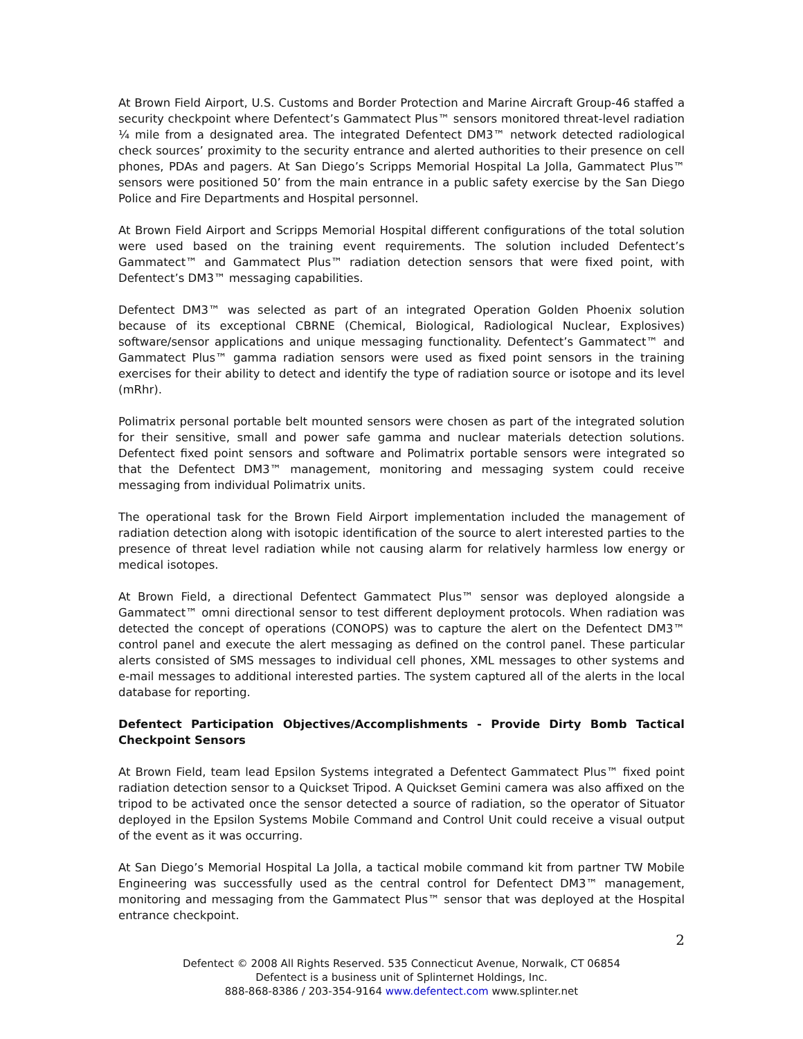At Brown Field Airport, U.S. Customs and Border Protection and Marine Aircraft Group-46 staffed a security checkpoint where Defentect’s Gammatect Plus™ sensors monitored threat-level radiation ¼ mile from a designated area. The integrated Defentect DM3™ network detected radiological check sources’ proximity to the security entrance and alerted authorities to their presence on cell phones, PDAs and pagers. At San Diego’s Scripps Memorial Hospital La Jolla, Gammatect Plus™ sensors were positioned 50’ from the main entrance in a public safety exercise by the San Diego Police and Fire Departments and Hospital personnel.
At Brown Field Airport and Scripps Memorial Hospital different configurations of the total solution were used based on the training event requirements. The solution included Defentect’s Gammatect™ and Gammatect Plus™ radiation detection sensors that were fixed point, with Defentect’s DM3™ messaging capabilities.
Defentect DM3™ was selected as part of an integrated Operation Golden Phoenix solution because of its exceptional CBRNE (Chemical, Biological, Radiological Nuclear, Explosives) software/sensor applications and unique messaging functionality. Defentect’s Gammatect™ and Gammatect Plus™ gamma radiation sensors were used as fixed point sensors in the training exercises for their ability to detect and identify the type of radiation source or isotope and its level (mRhr).
Polimatrix personal portable belt mounted sensors were chosen as part of the integrated solution for their sensitive, small and power safe gamma and nuclear materials detection solutions. Defentect fixed point sensors and software and Polimatrix portable sensors were integrated so that the Defentect DM3™ management, monitoring and messaging system could receive messaging from individual Polimatrix units.
The operational task for the Brown Field Airport implementation included the management of radiation detection along with isotopic identification of the source to alert interested parties to the presence of threat level radiation while not causing alarm for relatively harmless low energy or medical isotopes.
At Brown Field, a directional Defentect Gammatect Plus™ sensor was deployed alongside a Gammatect™ omni directional sensor to test different deployment protocols. When radiation was detected the concept of operations (CONOPS) was to capture the alert on the Defentect DM3™ control panel and execute the alert messaging as defined on the control panel. These particular alerts consisted of SMS messages to individual cell phones, XML messages to other systems and e-mail messages to additional interested parties. The system captured all of the alerts in the local database for reporting.
Defentect Participation Objectives/Accomplishments - Provide Dirty Bomb Tactical Checkpoint Sensors
At Brown Field, team lead Epsilon Systems integrated a Defentect Gammatect Plus™ fixed point radiation detection sensor to a Quickset Tripod. A Quickset Gemini camera was also affixed on the tripod to be activated once the sensor detected a source of radiation, so the operator of Situator deployed in the Epsilon Systems Mobile Command and Control Unit could receive a visual output of the event as it was occurring.
At San Diego’s Memorial Hospital La Jolla, a tactical mobile command kit from partner TW Mobile Engineering was successfully used as the central control for Defentect DM3™ management, monitoring and messaging from the Gammatect Plus™ sensor that was deployed at the Hospital entrance checkpoint.
2
Defentect © 2008 All Rights Reserved. 535 Connecticut Avenue, Norwalk, CT 06854
Defentect is a business unit of Splinternet Holdings, Inc.
888-868-8386 / 203-354-9164 www.defentect.com www.splinter.net